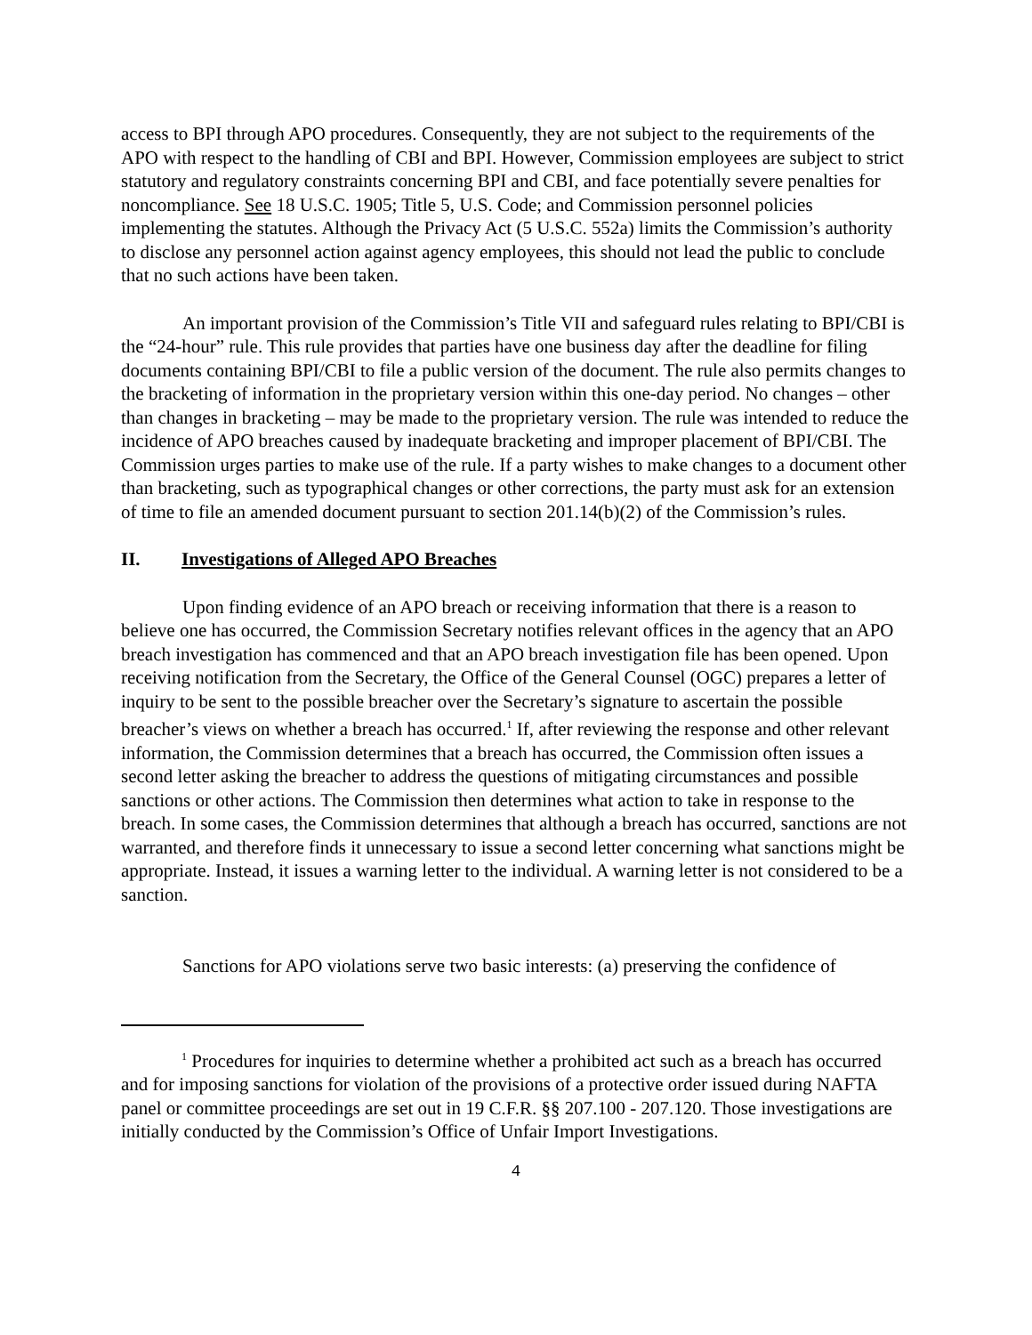access to BPI through APO procedures. Consequently, they are not subject to the requirements of the APO with respect to the handling of CBI and BPI. However, Commission employees are subject to strict statutory and regulatory constraints concerning BPI and CBI, and face potentially severe penalties for noncompliance. See 18 U.S.C. 1905; Title 5, U.S. Code; and Commission personnel policies implementing the statutes. Although the Privacy Act (5 U.S.C. 552a) limits the Commission’s authority to disclose any personnel action against agency employees, this should not lead the public to conclude that no such actions have been taken.
An important provision of the Commission’s Title VII and safeguard rules relating to BPI/CBI is the “24-hour” rule. This rule provides that parties have one business day after the deadline for filing documents containing BPI/CBI to file a public version of the document. The rule also permits changes to the bracketing of information in the proprietary version within this one-day period. No changes – other than changes in bracketing – may be made to the proprietary version. The rule was intended to reduce the incidence of APO breaches caused by inadequate bracketing and improper placement of BPI/CBI. The Commission urges parties to make use of the rule. If a party wishes to make changes to a document other than bracketing, such as typographical changes or other corrections, the party must ask for an extension of time to file an amended document pursuant to section 201.14(b)(2) of the Commission’s rules.
II. Investigations of Alleged APO Breaches
Upon finding evidence of an APO breach or receiving information that there is a reason to believe one has occurred, the Commission Secretary notifies relevant offices in the agency that an APO breach investigation has commenced and that an APO breach investigation file has been opened. Upon receiving notification from the Secretary, the Office of the General Counsel (OGC) prepares a letter of inquiry to be sent to the possible breacher over the Secretary’s signature to ascertain the possible breacher’s views on whether a breach has occurred.<sup>1</sup> If, after reviewing the response and other relevant information, the Commission determines that a breach has occurred, the Commission often issues a second letter asking the breacher to address the questions of mitigating circumstances and possible sanctions or other actions. The Commission then determines what action to take in response to the breach. In some cases, the Commission determines that although a breach has occurred, sanctions are not warranted, and therefore finds it unnecessary to issue a second letter concerning what sanctions might be appropriate. Instead, it issues a warning letter to the individual. A warning letter is not considered to be a sanction.
Sanctions for APO violations serve two basic interests: (a) preserving the confidence of
<sup>1</sup> Procedures for inquiries to determine whether a prohibited act such as a breach has occurred and for imposing sanctions for violation of the provisions of a protective order issued during NAFTA panel or committee proceedings are set out in 19 C.F.R. §§ 207.100 - 207.120. Those investigations are initially conducted by the Commission’s Office of Unfair Import Investigations.
4